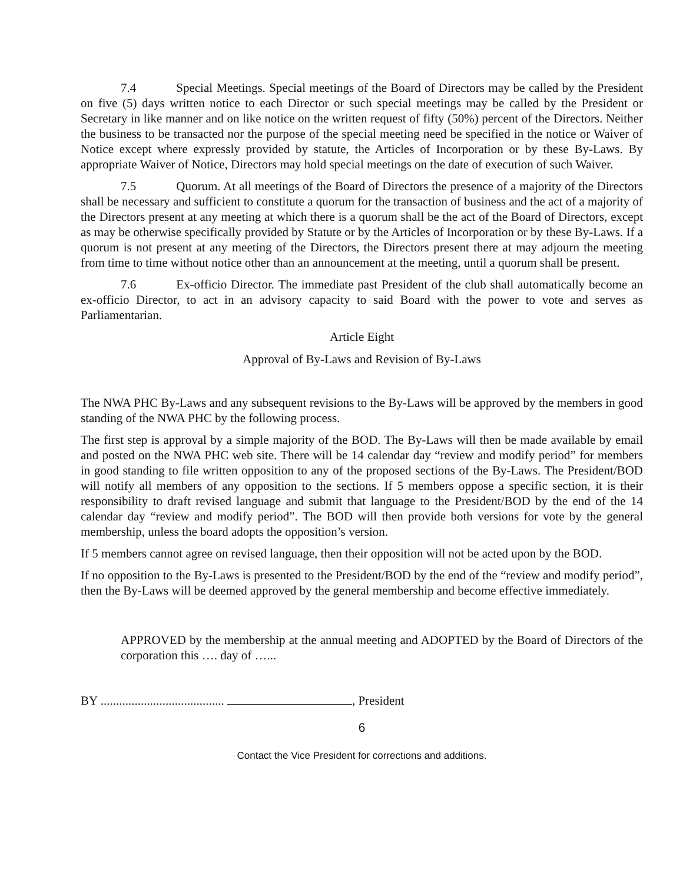7.4 Special Meetings. Special meetings of the Board of Directors may be called by the President on five (5) days written notice to each Director or such special meetings may be called by the President or Secretary in like manner and on like notice on the written request of fifty (50%) percent of the Directors. Neither the business to be transacted nor the purpose of the special meeting need be specified in the notice or Waiver of Notice except where expressly provided by statute, the Articles of Incorporation or by these By-Laws. By appropriate Waiver of Notice, Directors may hold special meetings on the date of execution of such Waiver.
7.5 Quorum. At all meetings of the Board of Directors the presence of a majority of the Directors shall be necessary and sufficient to constitute a quorum for the transaction of business and the act of a majority of the Directors present at any meeting at which there is a quorum shall be the act of the Board of Directors, except as may be otherwise specifically provided by Statute or by the Articles of Incorporation or by these By-Laws. If a quorum is not present at any meeting of the Directors, the Directors present there at may adjourn the meeting from time to time without notice other than an announcement at the meeting, until a quorum shall be present.
7.6 Ex-officio Director. The immediate past President of the club shall automatically become an ex-officio Director, to act in an advisory capacity to said Board with the power to vote and serves as Parliamentarian.
Article Eight
Approval of By-Laws and Revision of By-Laws
The NWA PHC By-Laws and any subsequent revisions to the By-Laws will be approved by the members in good standing of the NWA PHC by the following process.
The first step is approval by a simple majority of the BOD. The By-Laws will then be made available by email and posted on the NWA PHC web site. There will be 14 calendar day “review and modify period” for members in good standing to file written opposition to any of the proposed sections of the By-Laws. The President/BOD will notify all members of any opposition to the sections. If 5 members oppose a specific section, it is their responsibility to draft revised language and submit that language to the President/BOD by the end of the 14 calendar day “review and modify period”. The BOD will then provide both versions for vote by the general membership, unless the board adopts the opposition’s version.
If 5 members cannot agree on revised language, then their opposition will not be acted upon by the BOD.
If no opposition to the By-Laws is presented to the President/BOD by the end of the “review and modify period”, then the By-Laws will be deemed approved by the general membership and become effective immediately.
APPROVED by the membership at the annual meeting and ADOPTED by the Board of Directors of the corporation this …. day of …...
BY ........................................ , President
6
Contact the Vice President for corrections and additions.